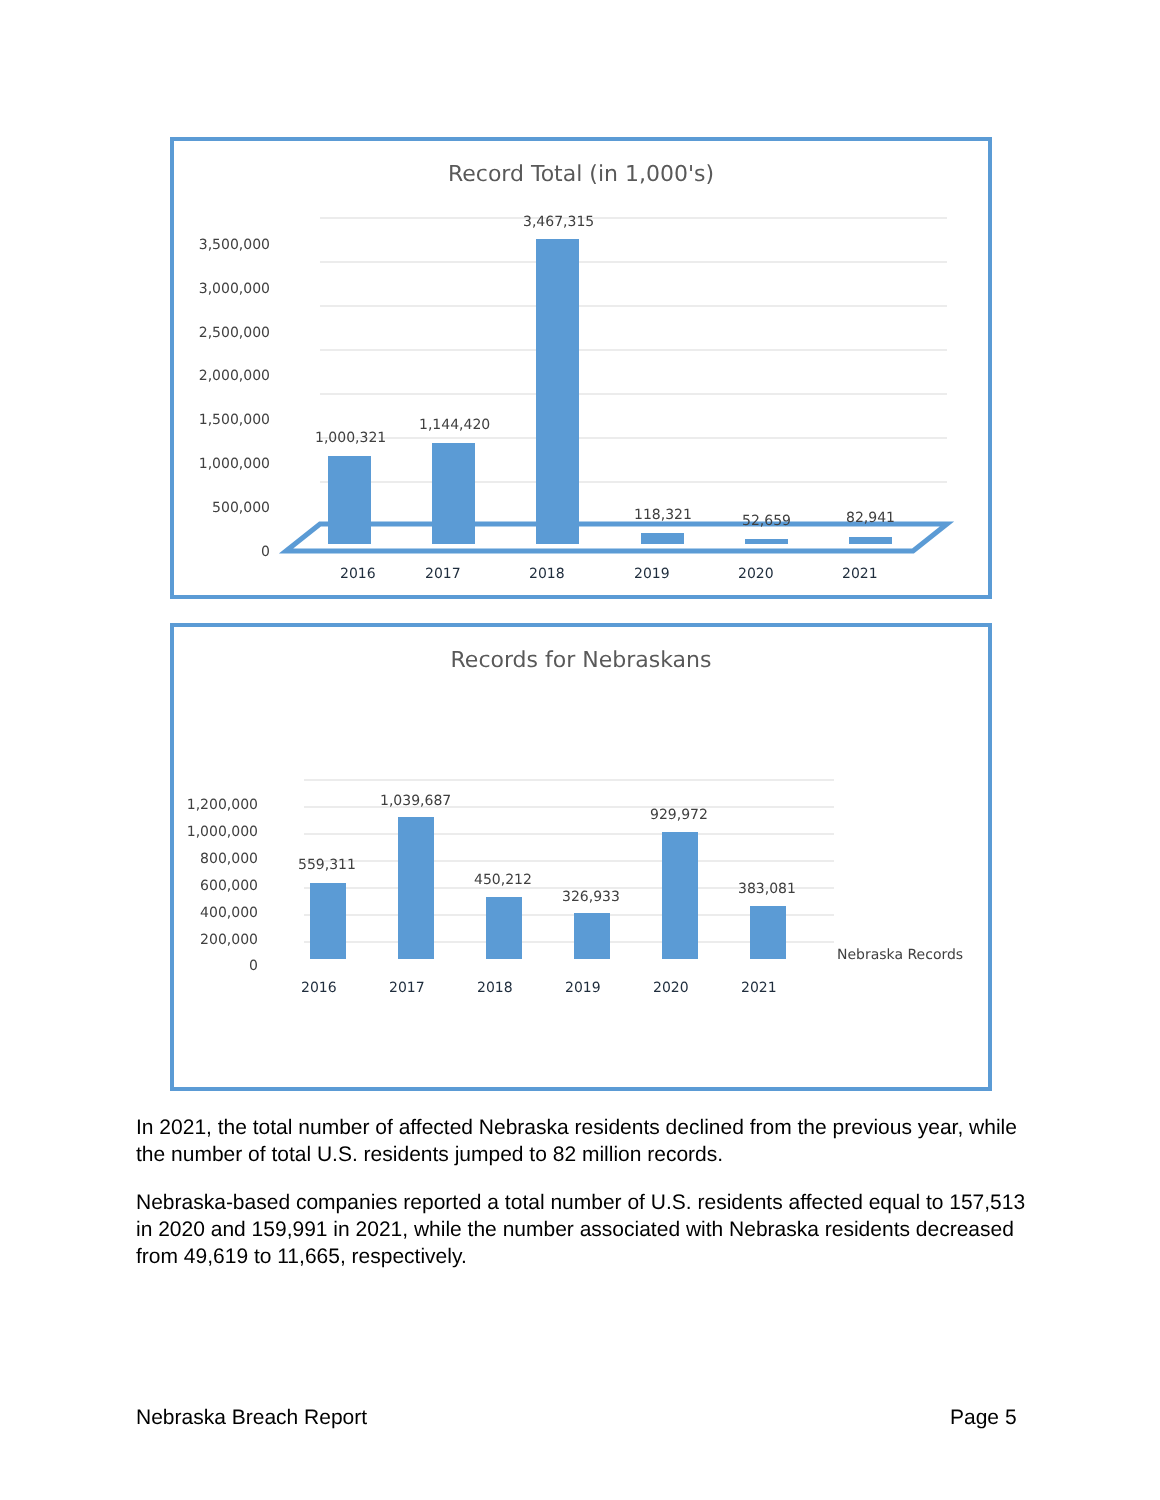Record Total (in 1,000's)
3,500,000
3,000,000
2,500,000
2,000,000
1,500,000
1,000,000
500,000
0
2016
2017
2018
2019
2020
2021
1,000,321
1,144,420
3,467,315
118,321
52,659
82,941
Records for Nebraskans
1,200,000
1,000,000
800,000
600,000
400,000
200,000
0
2016
2017
2018
2019
2020
2021
559,311
1,039,687
450,212
326,933
929,972
383,081
Nebraska Records
In 2021, the total number of affected Nebraska residents declined from the previous year, while the number of total U.S. residents jumped to 82 million records.
Nebraska-based companies reported a total number of U.S. residents affected equal to 157,513 in 2020 and 159,991 in 2021, while the number associated with Nebraska residents decreased from 49,619 to 11,665, respectively.
Nebraska Breach Report Page 5